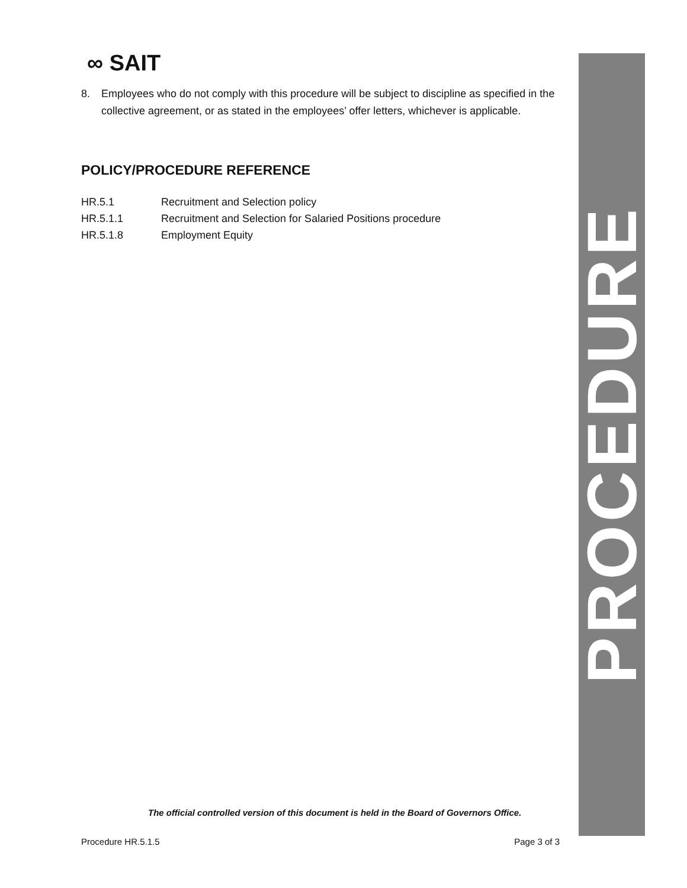∞ SAIT
8. Employees who do not comply with this procedure will be subject to discipline as specified in the collective agreement, or as stated in the employees’ offer letters, whichever is applicable.
POLICY/PROCEDURE REFERENCE
HR.5.1 Recruitment and Selection policy
HR.5.1.1 Recruitment and Selection for Salaried Positions procedure
HR.5.1.8 Employment Equity
PROCEDURE
The official controlled version of this document is held in the Board of Governors Office.
Procedure HR.5.1.5 Page 3 of 3